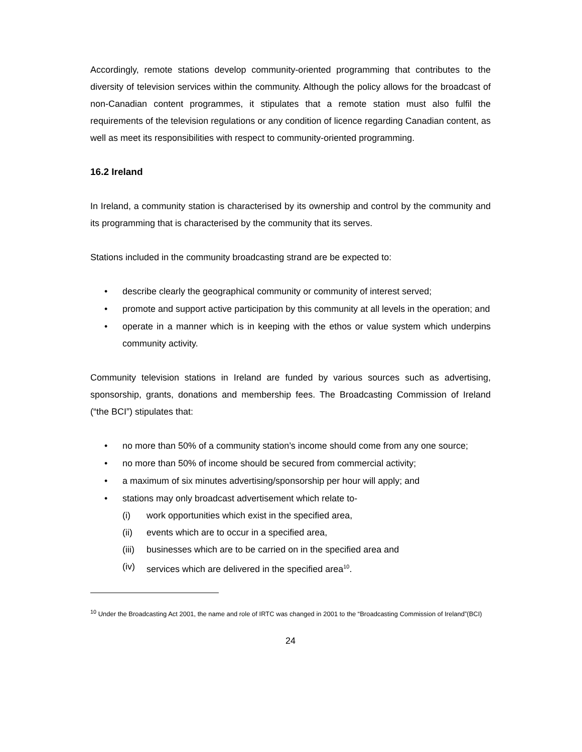Accordingly, remote stations develop community-oriented programming that contributes to the diversity of television services within the community. Although the policy allows for the broadcast of non-Canadian content programmes, it stipulates that a remote station must also fulfil the requirements of the television regulations or any condition of licence regarding Canadian content, as well as meet its responsibilities with respect to community-oriented programming.
16.2 Ireland
In Ireland, a community station is characterised by its ownership and control by the community and its programming that is characterised by the community that its serves.
Stations included in the community broadcasting strand are be expected to:
• describe clearly the geographical community or community of interest served;
• promote and support active participation by this community at all levels in the operation; and
• operate in a manner which is in keeping with the ethos or value system which underpins community activity.
Community television stations in Ireland are funded by various sources such as advertising, sponsorship, grants, donations and membership fees. The Broadcasting Commission of Ireland (“the BCI”) stipulates that:
• no more than 50% of a community station’s income should come from any one source;
• no more than 50% of income should be secured from commercial activity;
• a maximum of six minutes advertising/sponsorship per hour will apply; and
• stations may only broadcast advertisement which relate to-
(i) work opportunities which exist in the specified area,
(ii) events which are to occur in a specified area,
(iii) businesses which are to be carried on in the specified area and
(iv) services which are delivered in the specified area<sup>10</sup>.
<sup>10</sup> Under the Broadcasting Act 2001, the name and role of IRTC was changed in 2001 to the “Broadcasting Commission of Ireland”(BCI)
24